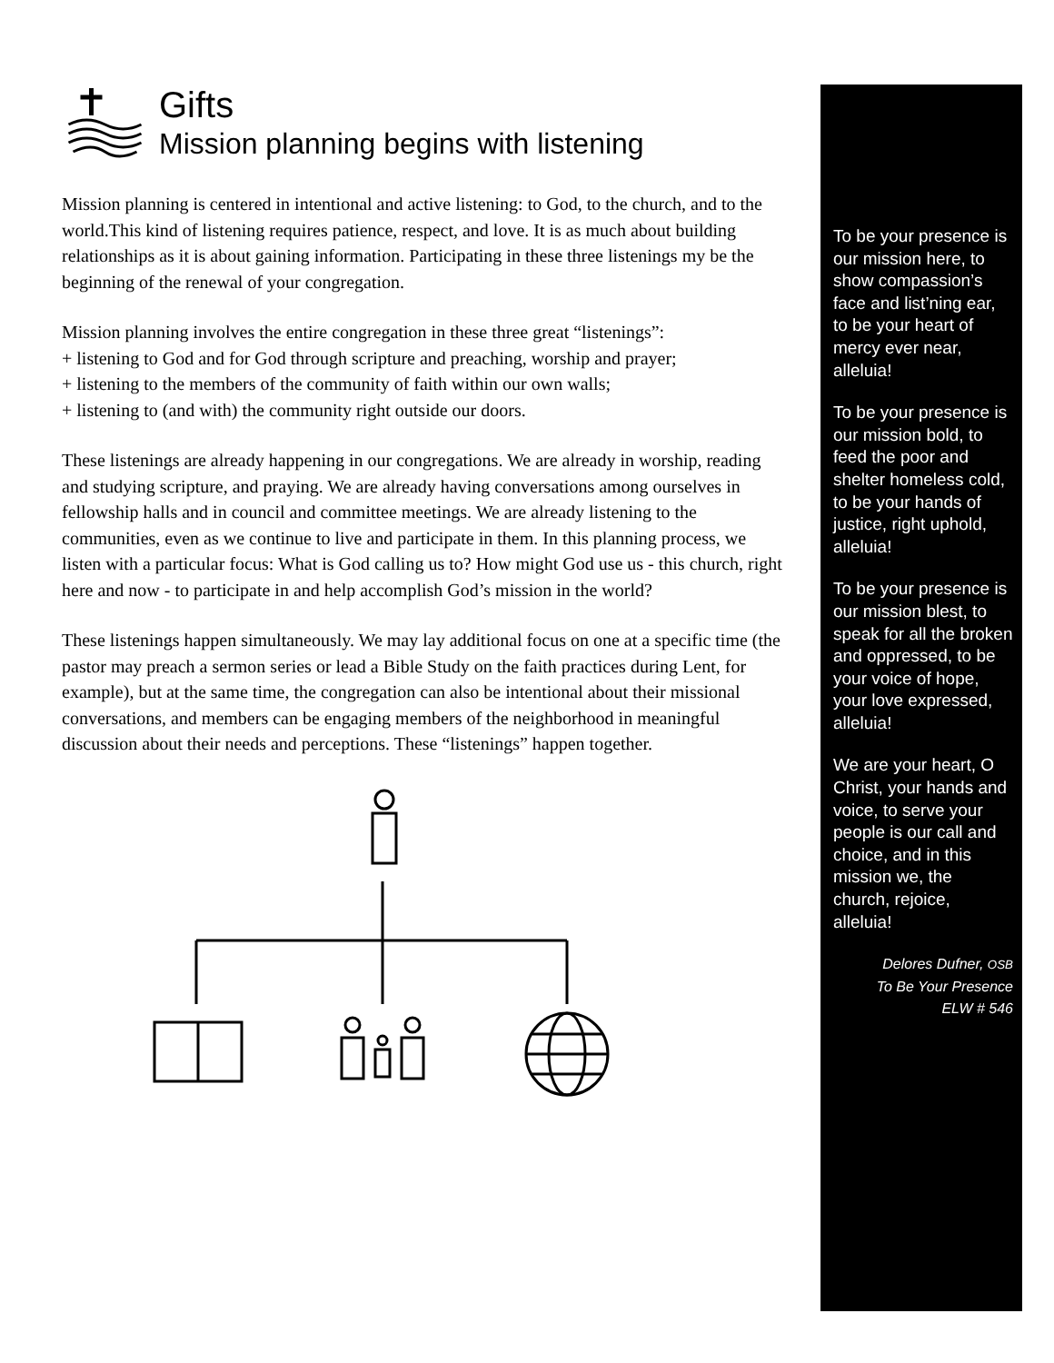Gifts
Mission planning begins with listening
Mission planning is centered in intentional and active listening: to God, to the church, and to the world.This kind of listening requires patience, respect, and love. It is as much about building relationships as it is about gaining information. Participating in these three listenings my be the beginning of the renewal of your congregation.
Mission planning involves the entire congregation in these three great “listenings”:
+ listening to God and for God through scripture and preaching, worship and prayer;
+ listening to the members of the community of faith within our own walls;
+ listening to (and with) the community right outside our doors.
These listenings are already happening in our congregations. We are already in worship, reading and studying scripture, and praying. We are already having conversations among ourselves in fellowship halls and in council and committee meetings. We are already listening to the communities, even as we continue to live and participate in them. In this planning process, we listen with a particular focus: What is God calling us to? How might God use us - this church, right here and now - to participate in and help accomplish God’s mission in the world?
These listenings happen simultaneously. We may lay additional focus on one at a specific time (the pastor may preach a sermon series or lead a Bible Study on the faith practices during Lent, for example), but at the same time, the congregation can also be intentional about their missional conversations, and members can be engaging members of the neighborhood in meaningful discussion about their needs and perceptions. These “listenings” happen together.
To be your presence is our mission here, to show compassion’s face and list’ning ear, to be your heart of mercy ever near, alleluia!
To be your presence is our mission bold, to feed the poor and shelter homeless cold, to be your hands of justice, right uphold, alleluia!
To be your presence is our mission blest, to speak for all the broken and oppressed, to be your voice of hope, your love expressed, alleluia!
We are your heart, O Christ, your hands and voice, to serve your people is our call and choice, and in this mission we, the church, rejoice, alleluia!
Delores Dufner, OSB
To Be Your Presence
ELW # 546